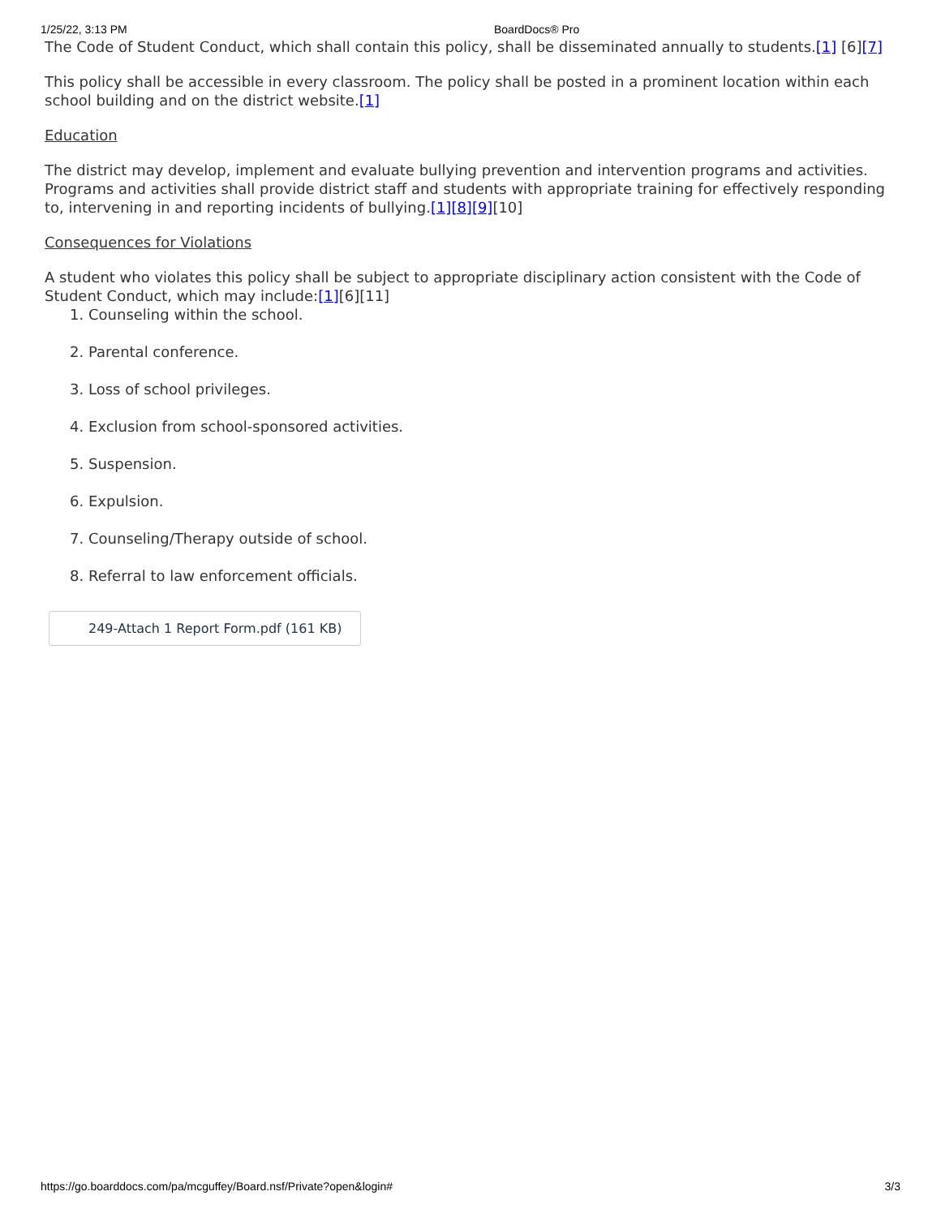1/25/22, 3:13 PM BoardDocs® Pro
The Code of Student Conduct, which shall contain this policy, shall be disseminated annually to students.[1] [6][7]
This policy shall be accessible in every classroom. The policy shall be posted in a prominent location within each school building and on the district website.[1]
Education
The district may develop, implement and evaluate bullying prevention and intervention programs and activities. Programs and activities shall provide district staff and students with appropriate training for effectively responding to, intervening in and reporting incidents of bullying.[1][8][9][10]
Consequences for Violations
A student who violates this policy shall be subject to appropriate disciplinary action consistent with the Code of Student Conduct, which may include:[1][6][11]
1. Counseling within the school.
2. Parental conference.
3. Loss of school privileges.
4. Exclusion from school-sponsored activities.
5. Suspension.
6. Expulsion.
7. Counseling/Therapy outside of school.
8. Referral to law enforcement officials.
249-Attach 1 Report Form.pdf (161 KB)
https://go.boarddocs.com/pa/mcguffey/Board.nsf/Private?open&login# 3/3